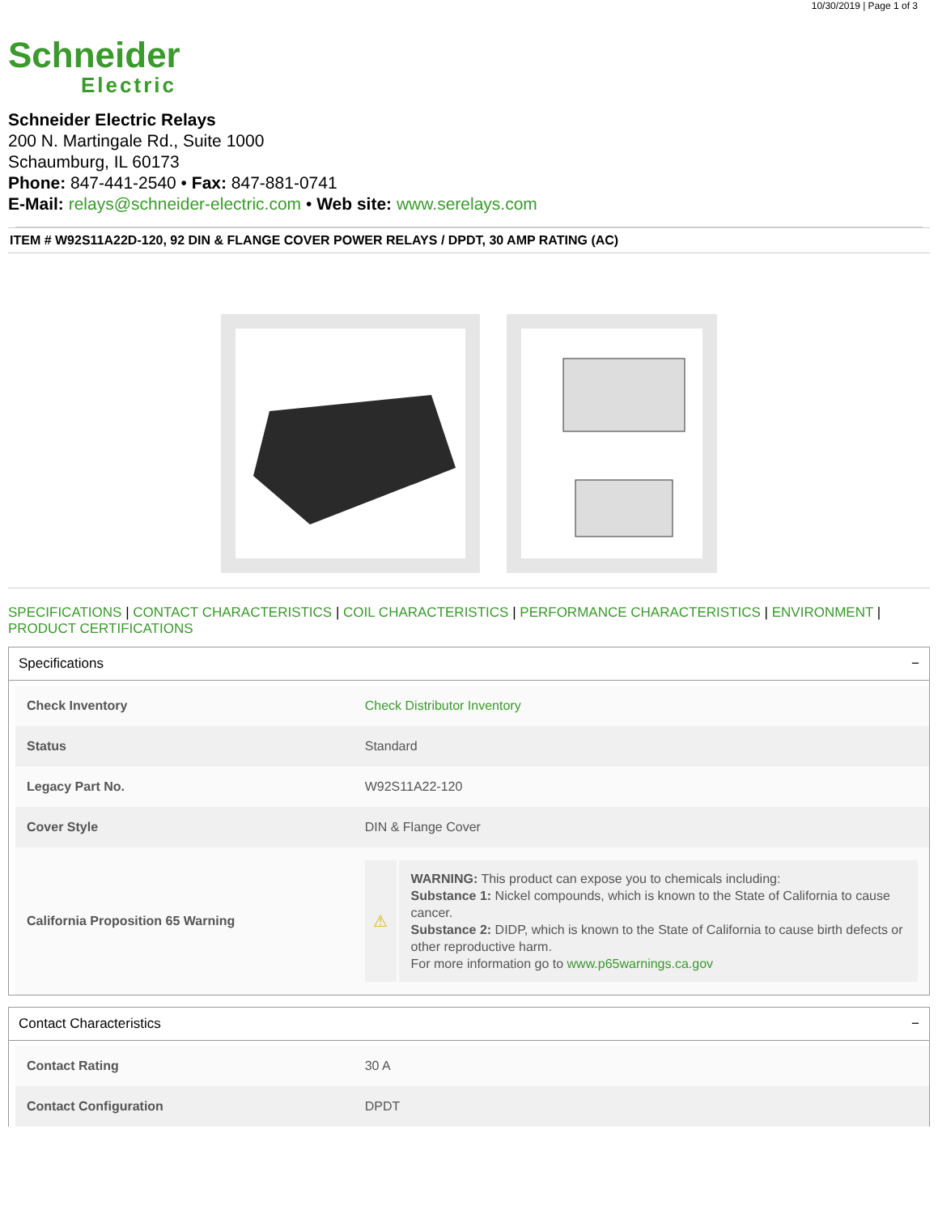10/30/2019 | Page 1 of 3
Schneider
Electric
Schneider Electric Relays
200 N. Martingale Rd., Suite 1000
Schaumburg, IL 60173
Phone: 847-441-2540 • Fax: 847-881-0741
E-Mail: relays@schneider-electric.com • Web site: www.serelays.com
ITEM # W92S11A22D-120, 92 DIN & FLANGE COVER POWER RELAYS / DPDT, 30 AMP RATING (AC)
SPECIFICATIONS | CONTACT CHARACTERISTICS | COIL CHARACTERISTICS | PERFORMANCE CHARACTERISTICS | ENVIRONMENT | PRODUCT CERTIFICATIONS
Specifications −
| Check Inventory | Check Distributor Inventory |
| Status | Standard |
| Legacy Part No. | W92S11A22-120 |
| Cover Style | DIN & Flange Cover |
| California Proposition 65 Warning | ⚠ WARNING: This product can expose you to chemicals including: Substance 1: Nickel compounds, which is known to the State of California to cause cancer. Substance 2: DIDP, which is known to the State of California to cause birth defects or other reproductive harm. For more information go to www.p65warnings.ca.gov |
Contact Characteristics −
| Contact Rating | 30 A |
| Contact Configuration | DPDT |